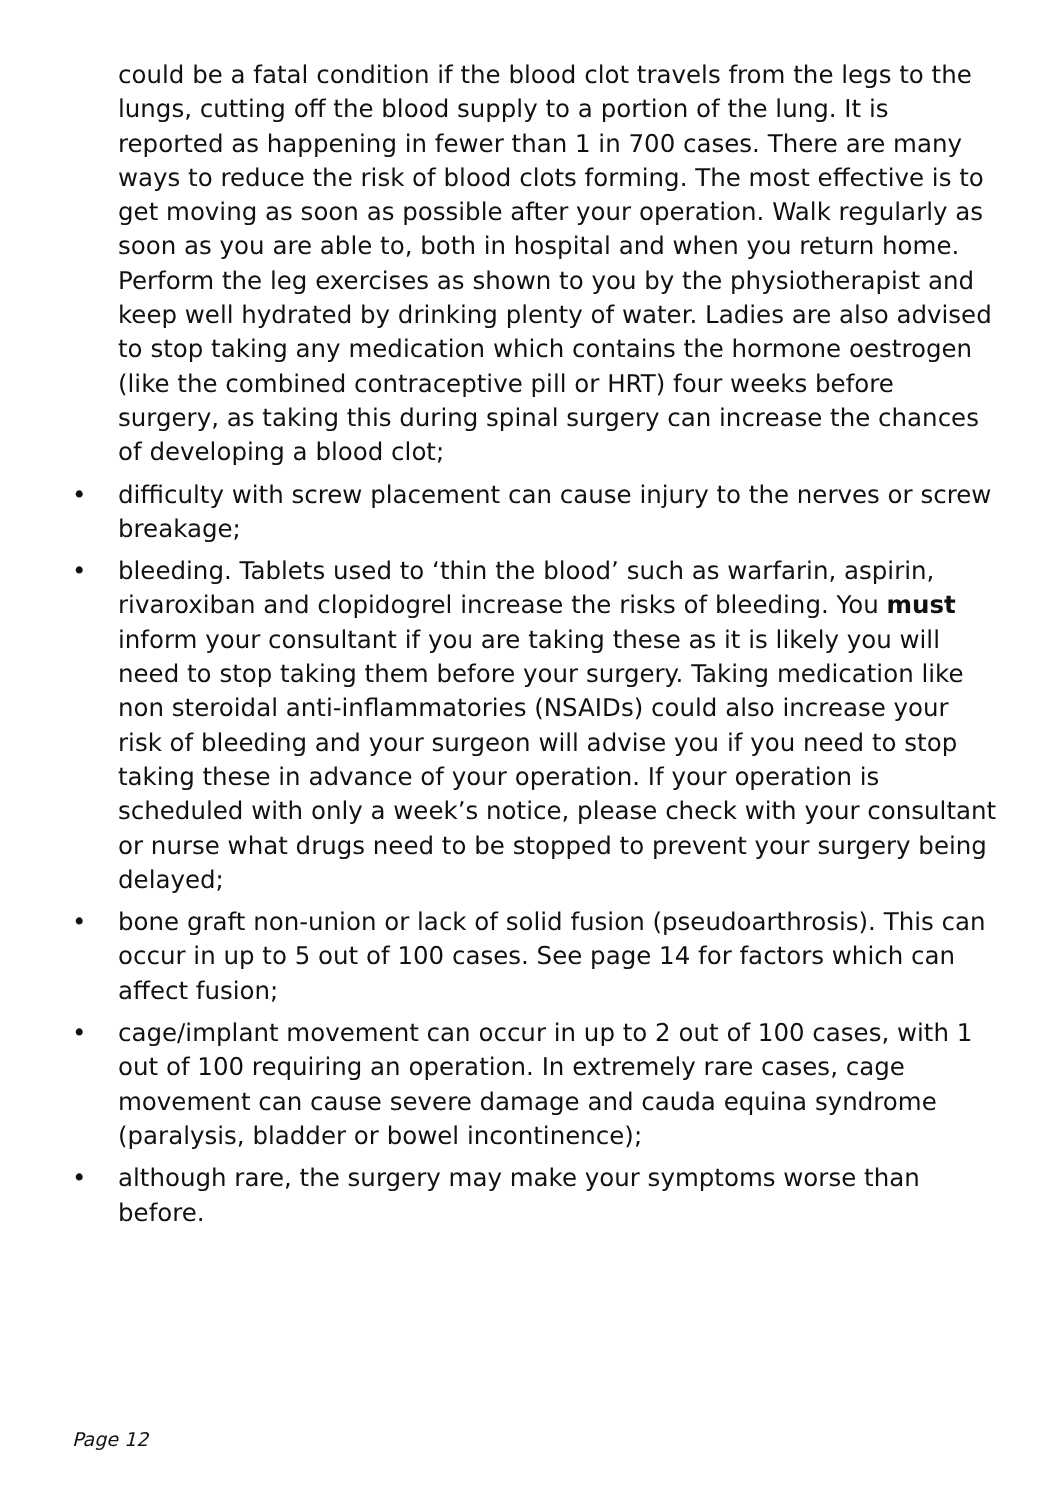could be a fatal condition if the blood clot travels from the legs to the lungs, cutting off the blood supply to a portion of the lung. It is reported as happening in fewer than 1 in 700 cases. There are many ways to reduce the risk of blood clots forming. The most effective is to get moving as soon as possible after your operation. Walk regularly as soon as you are able to, both in hospital and when you return home. Perform the leg exercises as shown to you by the physiotherapist and keep well hydrated by drinking plenty of water. Ladies are also advised to stop taking any medication which contains the hormone oestrogen (like the combined contraceptive pill or HRT) four weeks before surgery, as taking this during spinal surgery can increase the chances of developing a blood clot;
• difficulty with screw placement can cause injury to the nerves or screw breakage;
• bleeding. Tablets used to ‘thin the blood’ such as warfarin, aspirin, rivaroxiban and clopidogrel increase the risks of bleeding. You must inform your consultant if you are taking these as it is likely you will need to stop taking them before your surgery. Taking medication like non steroidal anti-inflammatories (NSAIDs) could also increase your risk of bleeding and your surgeon will advise you if you need to stop taking these in advance of your operation. If your operation is scheduled with only a week’s notice, please check with your consultant or nurse what drugs need to be stopped to prevent your surgery being delayed;
• bone graft non-union or lack of solid fusion (pseudoarthrosis). This can occur in up to 5 out of 100 cases. See page 14 for factors which can affect fusion;
• cage/implant movement can occur in up to 2 out of 100 cases, with 1 out of 100 requiring an operation. In extremely rare cases, cage movement can cause severe damage and cauda equina syndrome (paralysis, bladder or bowel incontinence);
• although rare, the surgery may make your symptoms worse than before.
Page 12